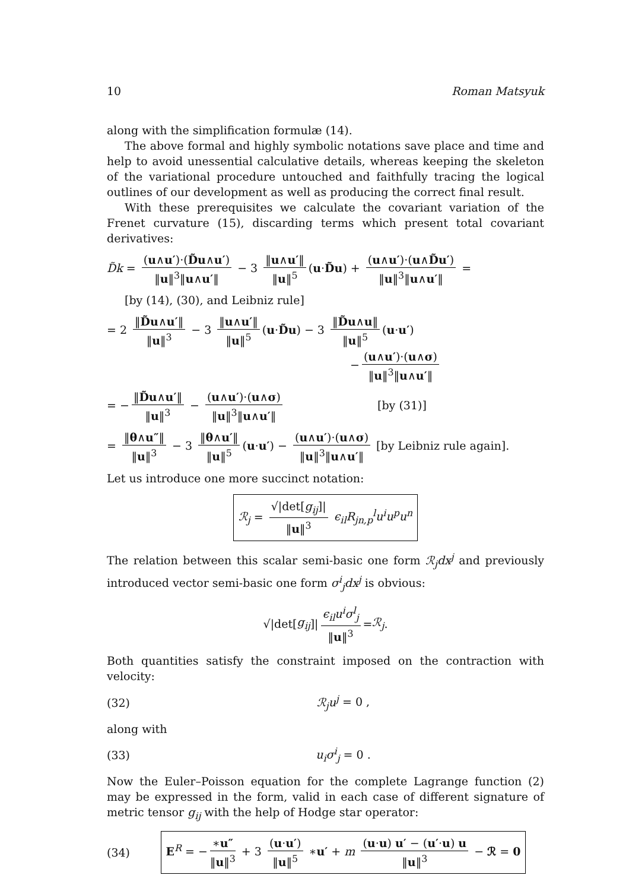10 Roman Matsyuk
along with the simplification formulæ (14).
The above formal and highly symbolic notations save place and time and help to avoid unessential calculative details, whereas keeping the skeleton of the variational procedure untouched and faithfully tracing the logical outlines of our development as well as producing the correct final result.
With these prerequisites we calculate the covariant variation of the Frenet curvature (15), discarding terms which present total covariant derivatives:
D̃k = (u∧u′)·(D̃u∧u′) ‖u‖<sup>3</sup>‖u∧u′‖ − 3 ‖u∧u′‖ ‖u‖<sup>5</sup> (u·D̃u) + (u∧u′)·(u∧D̃u′) ‖u‖<sup>3</sup>‖u∧u′‖ =
[by (14), (30), and Leibniz rule]
= 2 ‖D̃u∧u′‖ ‖u‖<sup>3</sup> − 3 ‖u∧u′‖ ‖u‖<sup>5</sup> (u·D̃u) − 3 ‖D̃u∧u‖ ‖u‖<sup>5</sup> (u·u′)
− (u∧u′)·(u∧σ) ‖u‖<sup>3</sup>‖u∧u′‖
= − ‖D̃u∧u′‖ ‖u‖<sup>3</sup> − (u∧u′)·(u∧σ) ‖u‖<sup>3</sup>‖u∧u′‖ [by (31)]
= ‖θ∧u″‖ ‖u‖<sup>3</sup> − 3 ‖θ∧u′‖ ‖u‖<sup>5</sup> (u·u′) − (u∧u′)·(u∧σ) ‖u‖<sup>3</sup>‖u∧u′‖ [by Leibniz rule again].
Let us introduce one more succinct notation:
ℛ<sub>j</sub> = √|det[g<sub>ij</sub>]| ‖u‖<sup>3</sup> ϵ<sub>il</sub>R<sub>jn,p</sub><sup>l</sup>u<sup>i</sup>u<sup>p</sup>u<sup>n</sup>
The relation between this scalar semi-basic one form ℛ<sub>j</sub>dx<sup>j</sup> and previously introduced vector semi-basic one form σ<sup>i</sup><sub>j</sub>dx<sup>j</sup> is obvious:
√|det[g<sub>ij</sub>]| ϵ<sub>il</sub>u<sup>i</sup>σ<sup>l</sup><sub>j</sub> ‖u‖<sup>3</sup> = ℛ<sub>j</sub>.
Both quantities satisfy the constraint imposed on the contraction with velocity:
(32) ℛ<sub>j</sub>u<sup>j</sup> = 0 ,
along with
(33) u<sub>i</sub>σ<sup>i</sup><sub>j</sub> = 0 .
Now the Euler–Poisson equation for the complete Lagrange function (2) may be expressed in the form, valid in each case of different signature of metric tensor g<sub>ij</sub> with the help of Hodge star operator:
(34) E<sup>R</sup> = − ∗u″ ‖u‖<sup>3</sup> + 3 (u·u′) ‖u‖<sup>5</sup> ∗u′ + m (u·u) u′ − (u′·u) u ‖u‖<sup>3</sup> − ℛ = 0